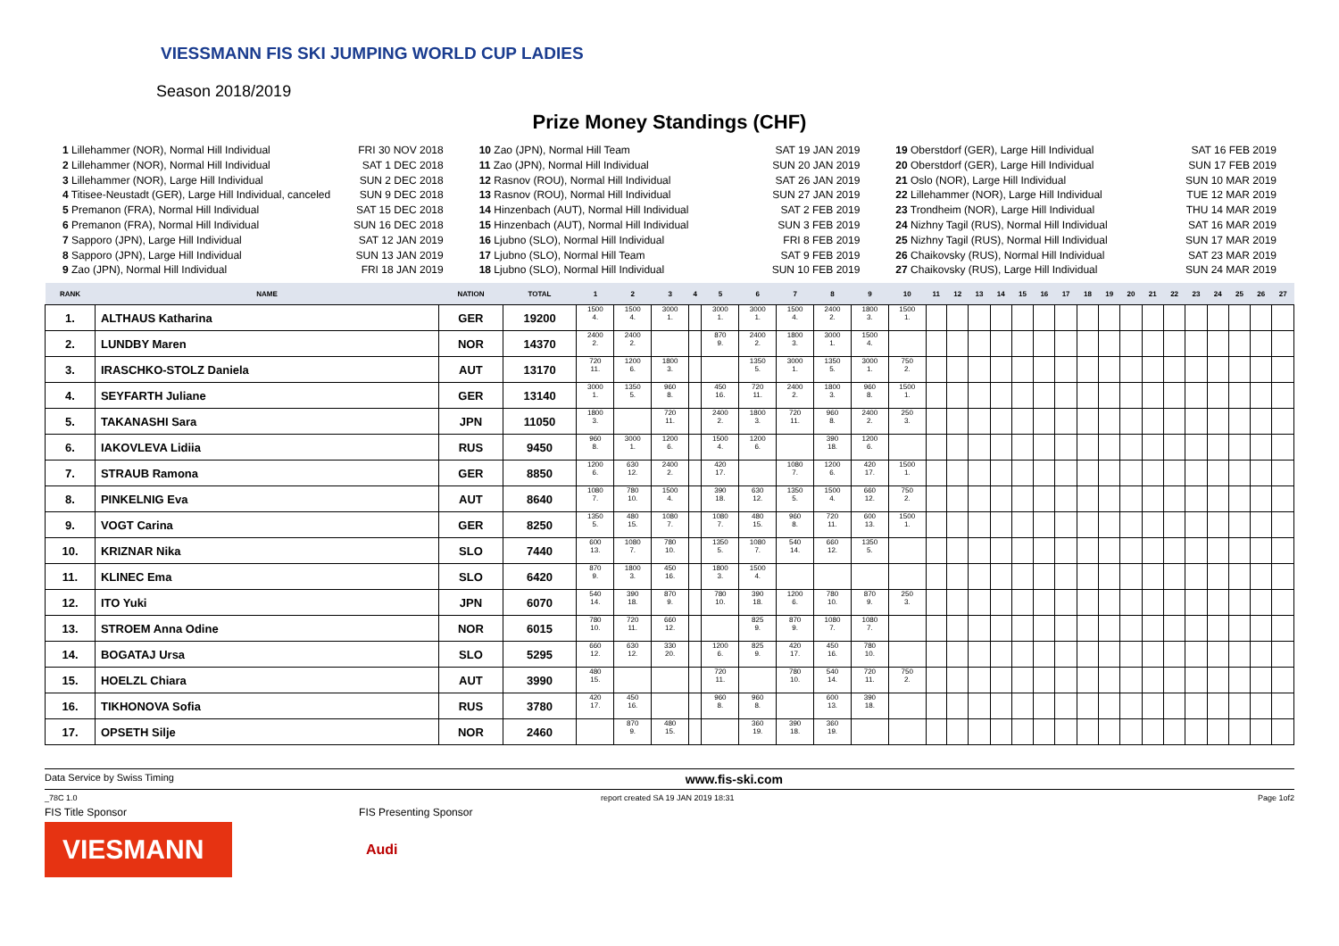Season 2018/2019
VIESSMANN FIS SKI JUMPING WORLD CUP LADIES
Prize Money Standings (CHF)
1 Lillehammer (NOR), Normal Hill Individual FRI 30 NOV 2018
2 Lillehammer (NOR), Normal Hill Individual SAT 1 DEC 2018
3 Lillehammer (NOR), Large Hill Individual SUN 2 DEC 2018
4 Titisee-Neustadt (GER), Large Hill Individual, canceled SUN 9 DEC 2018
5 Premanon (FRA), Normal Hill Individual SAT 15 DEC 2018
6 Premanon (FRA), Normal Hill Individual SUN 16 DEC 2018
7 Sapporo (JPN), Large Hill Individual SAT 12 JAN 2019
8 Sapporo (JPN), Large Hill Individual SUN 13 JAN 2019
9 Zao (JPN), Normal Hill Individual FRI 18 JAN 2019
10 Zao (JPN), Normal Hill Team SAT 19 JAN 2019
11 Zao (JPN), Normal Hill Individual SUN 20 JAN 2019
12 Rasnov (ROU), Normal Hill Individual SAT 26 JAN 2019
13 Rasnov (ROU), Normal Hill Individual SUN 27 JAN 2019
14 Hinzenbach (AUT), Normal Hill Individual SAT 2 FEB 2019
15 Hinzenbach (AUT), Normal Hill Individual SUN 3 FEB 2019
16 Ljubno (SLO), Normal Hill Individual FRI 8 FEB 2019
17 Ljubno (SLO), Normal Hill Team SAT 9 FEB 2019
18 Ljubno (SLO), Normal Hill Individual SUN 10 FEB 2019
19 Oberstdorf (GER), Large Hill Individual SAT 16 FEB 2019
20 Oberstdorf (GER), Large Hill Individual SUN 17 FEB 2019
21 Oslo (NOR), Large Hill Individual SUN 10 MAR 2019
22 Lillehammer (NOR), Large Hill Individual TUE 12 MAR 2019
23 Trondheim (NOR), Large Hill Individual THU 14 MAR 2019
24 Nizhny Tagil (RUS), Normal Hill Individual SAT 16 MAR 2019
25 Nizhny Tagil (RUS), Normal Hill Individual SUN 17 MAR 2019
26 Chaikovsky (RUS), Normal Hill Individual SAT 23 MAR 2019
27 Chaikovsky (RUS), Large Hill Individual SUN 24 MAR 2019
| RANK | NAME | NATION | TOTAL | 1 | 2 | 3 | 4 | 5 | 6 | 7 | 8 | 9 | 10 | 11 | 12 | 13 | 14 | 15 | 16 | 17 | 18 | 19 | 20 | 21 | 22 | 23 | 24 | 25 | 26 | 27 |
| --- | --- | --- | --- | --- | --- | --- | --- | --- | --- | --- | --- | --- | --- | --- | --- | --- | --- | --- | --- | --- | --- | --- | --- | --- | --- | --- | --- | --- | --- | --- |
| 1. | ALTHAUS Katharina | GER | 19200 | 1500 4. | 1500 4. | 3000 1. | | 3000 1. | 3000 1. | 1500 4. | 2400 2. | 1800 3. | 1500 1. | | | | | | | | | | | | | | | | | |
| 2. | LUNDBY Maren | NOR | 14370 | 2400 2. | 2400 2. | | | 870 9. | 2400 2. | 1800 3. | 3000 1. | 1500 4. | | | | | | | | | | | | | | | | | | |
| 3. | IRASCHKO-STOLZ Daniela | AUT | 13170 | 720 11. | 1200 6. | 1800 3. | | | 1350 5. | 3000 1. | 1350 5. | 3000 1. | 750 2. | | | | | | | | | | | | | | | | | |
| 4. | SEYFARTH Juliane | GER | 13140 | 3000 1. | 1350 5. | 960 8. | | 450 16. | 720 11. | 2400 2. | 1800 3. | 960 8. | 1500 1. | | | | | | | | | | | | | | | | | |
| 5. | TAKANASHI Sara | JPN | 11050 | 1800 3. | | 720 11. | | 2400 2. | 1800 3. | 720 11. | 960 8. | 2400 2. | 250 3. | | | | | | | | | | | | | | | | | |
| 6. | IAKOVLEVA Lidiia | RUS | 9450 | 960 8. | 3000 1. | 1200 6. | | 1500 4. | 1200 6. | | 390 18. | 1200 6. | | | | | | | | | | | | | | | | | | |
| 7. | STRAUB Ramona | GER | 8850 | 1200 6. | 630 12. | 2400 2. | | 420 17. | | 1080 7. | 1200 6. | 420 17. | 1500 1. | | | | | | | | | | | | | | | | | |
| 8. | PINKELNIG Eva | AUT | 8640 | 1080 7. | 780 10. | 1500 4. | | 390 18. | 630 12. | 1350 5. | 1500 4. | 660 12. | 750 2. | | | | | | | | | | | | | | | | | |
| 9. | VOGT Carina | GER | 8250 | 1350 5. | 480 15. | 1080 7. | | 1080 7. | 480 15. | 960 8. | 720 11. | 600 13. | 1500 1. | | | | | | | | | | | | | | | | | |
| 10. | KRIZNAR Nika | SLO | 7440 | 600 13. | 1080 7. | 780 10. | | 1350 5. | 1080 7. | 540 14. | 660 12. | 1350 5. | | | | | | | | | | | | | | | | | | |
| 11. | KLINEC Ema | SLO | 6420 | 870 9. | 1800 3. | 450 16. | | 1800 3. | 1500 4. | | | | | | | | | | | | | | | | | | | | | |
| 12. | ITO Yuki | JPN | 6070 | 540 14. | 390 18. | 870 9. | | 780 10. | 390 18. | 1200 6. | 780 10. | 870 9. | 250 3. | | | | | | | | | | | | | | | | | |
| 13. | STROEM Anna Odine | NOR | 6015 | 780 10. | 720 11. | 660 12. | | | 825 9. | 870 9. | 1080 7. | 1080 7. | | | | | | | | | | | | | | | | | | |
| 14. | BOGATAJ Ursa | SLO | 5295 | 660 12. | 630 12. | 330 20. | | 1200 6. | 825 9. | 420 17. | 450 16. | 780 10. | | | | | | | | | | | | | | | | | | |
| 15. | HOELZL Chiara | AUT | 3990 | 480 15. | | | | 720 11. | | 780 10. | 540 14. | 720 11. | 750 2. | | | | | | | | | | | | | | | | | |
| 16. | TIKHONOVA Sofia | RUS | 3780 | 420 17. | 450 16. | | | 960 8. | 960 8. | | 600 13. | 390 18. | | | | | | | | | | | | | | | | | | |
| 17. | OPSETH Silje | NOR | 2460 | | 870 9. | 480 15. | | | 360 19. | 390 18. | 360 19. | | | | | | | | | | | | | | | | | | | |
Data Service by Swiss Timing www.fis-ski.com
_78C 1.0 report created SA 19 JAN 2019 18:31 Page 1of2
FIS Title Sponsor FIS Presenting Sponsor
VIESMANN
Audi